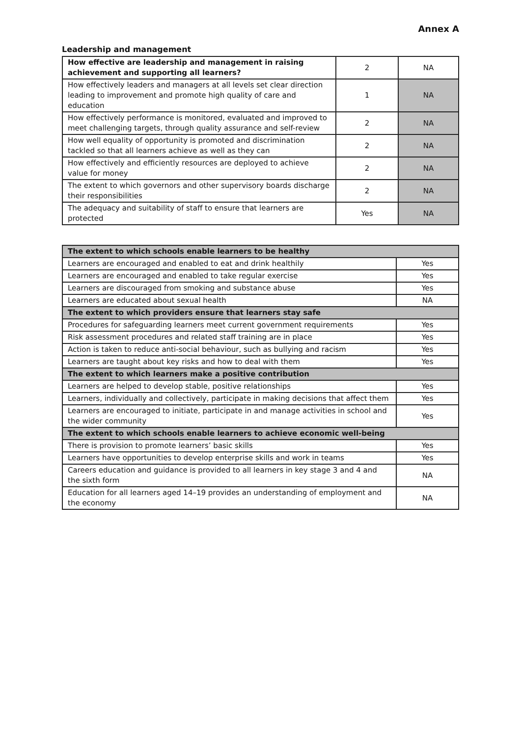Annex A
Leadership and management
| How effective are leadership and management in raising achievement and supporting all learners? | 2 | NA |
| How effectively leaders and managers at all levels set clear direction leading to improvement and promote high quality of care and education | 1 | NA |
| How effectively performance is monitored, evaluated and improved to meet challenging targets, through quality assurance and self-review | 2 | NA |
| How well equality of opportunity is promoted and discrimination tackled so that all learners achieve as well as they can | 2 | NA |
| How effectively and efficiently resources are deployed to achieve value for money | 2 | NA |
| The extent to which governors and other supervisory boards discharge their responsibilities | 2 | NA |
| The adequacy and suitability of staff to ensure that learners are protected | Yes | NA |
| The extent to which schools enable learners to be healthy | |
| --- | --- |
| Learners are encouraged and enabled to eat and drink healthily | Yes |
| Learners are encouraged and enabled to take regular exercise | Yes |
| Learners are discouraged from smoking and substance abuse | Yes |
| Learners are educated about sexual health | NA |
| The extent to which providers ensure that learners stay safe | |
| Procedures for safeguarding learners meet current government requirements | Yes |
| Risk assessment procedures and related staff training are in place | Yes |
| Action is taken to reduce anti-social behaviour, such as bullying and racism | Yes |
| Learners are taught about key risks and how to deal with them | Yes |
| The extent to which learners make a positive contribution | |
| Learners are helped to develop stable, positive relationships | Yes |
| Learners, individually and collectively, participate in making decisions that affect them | Yes |
| Learners are encouraged to initiate, participate in and manage activities in school and the wider community | Yes |
| The extent to which schools enable learners to achieve economic well-being | |
| There is provision to promote learners’ basic skills | Yes |
| Learners have opportunities to develop enterprise skills and work in teams | Yes |
| Careers education and guidance is provided to all learners in key stage 3 and 4 and the sixth form | NA |
| Education for all learners aged 14–19 provides an understanding of employment and the economy | NA |